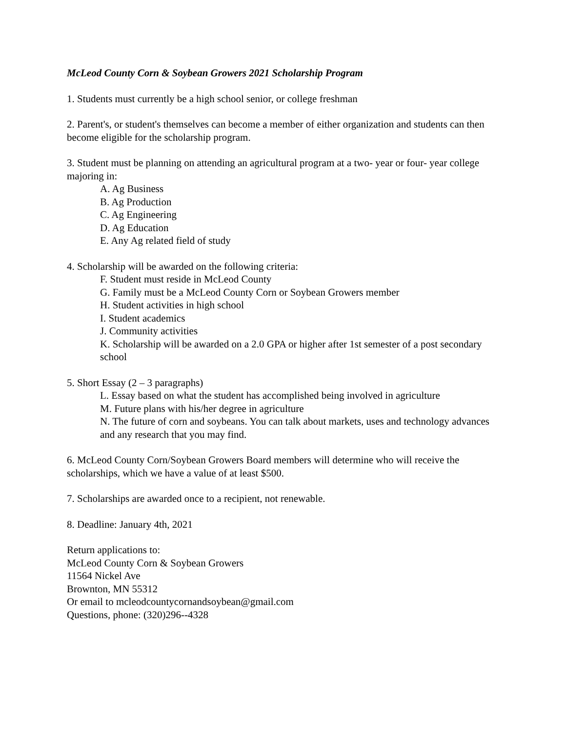McLeod County Corn & Soybean Growers 2021 Scholarship Program
1. Students must currently be a high school senior, or college freshman
2. Parent's, or student's themselves can become a member of either organization and students can then
become eligible for the scholarship program.
3. Student must be planning on attending an agricultural program at a two- year or four- year college majoring in:
A. Ag Business
B. Ag Production
C. Ag Engineering
D. Ag Education
E. Any Ag related field of study
4. Scholarship will be awarded on the following criteria:
F. Student must reside in McLeod County
G. Family must be a McLeod County Corn or Soybean Growers member
H. Student activities in high school
I. Student academics
J. Community activities
K. Scholarship will be awarded on a 2.0 GPA or higher after 1st semester of a post secondary school
5. Short Essay (2 – 3 paragraphs)
L. Essay based on what the student has accomplished being involved in agriculture
M. Future plans with his/her degree in agriculture
N. The future of corn and soybeans. You can talk about markets, uses and technology advances and any research that you may find.
6. McLeod County Corn/Soybean Growers Board members will determine who will receive the scholarships, which we have a value of at least $500.
7. Scholarships are awarded once to a recipient, not renewable.
8. Deadline: January 4th, 2021
Return applications to:
McLeod County Corn & Soybean Growers
11564 Nickel Ave
Brownton, MN 55312
Or email to mcleodcountycornandsoybean@gmail.com
Questions, phone: (320)296--4328